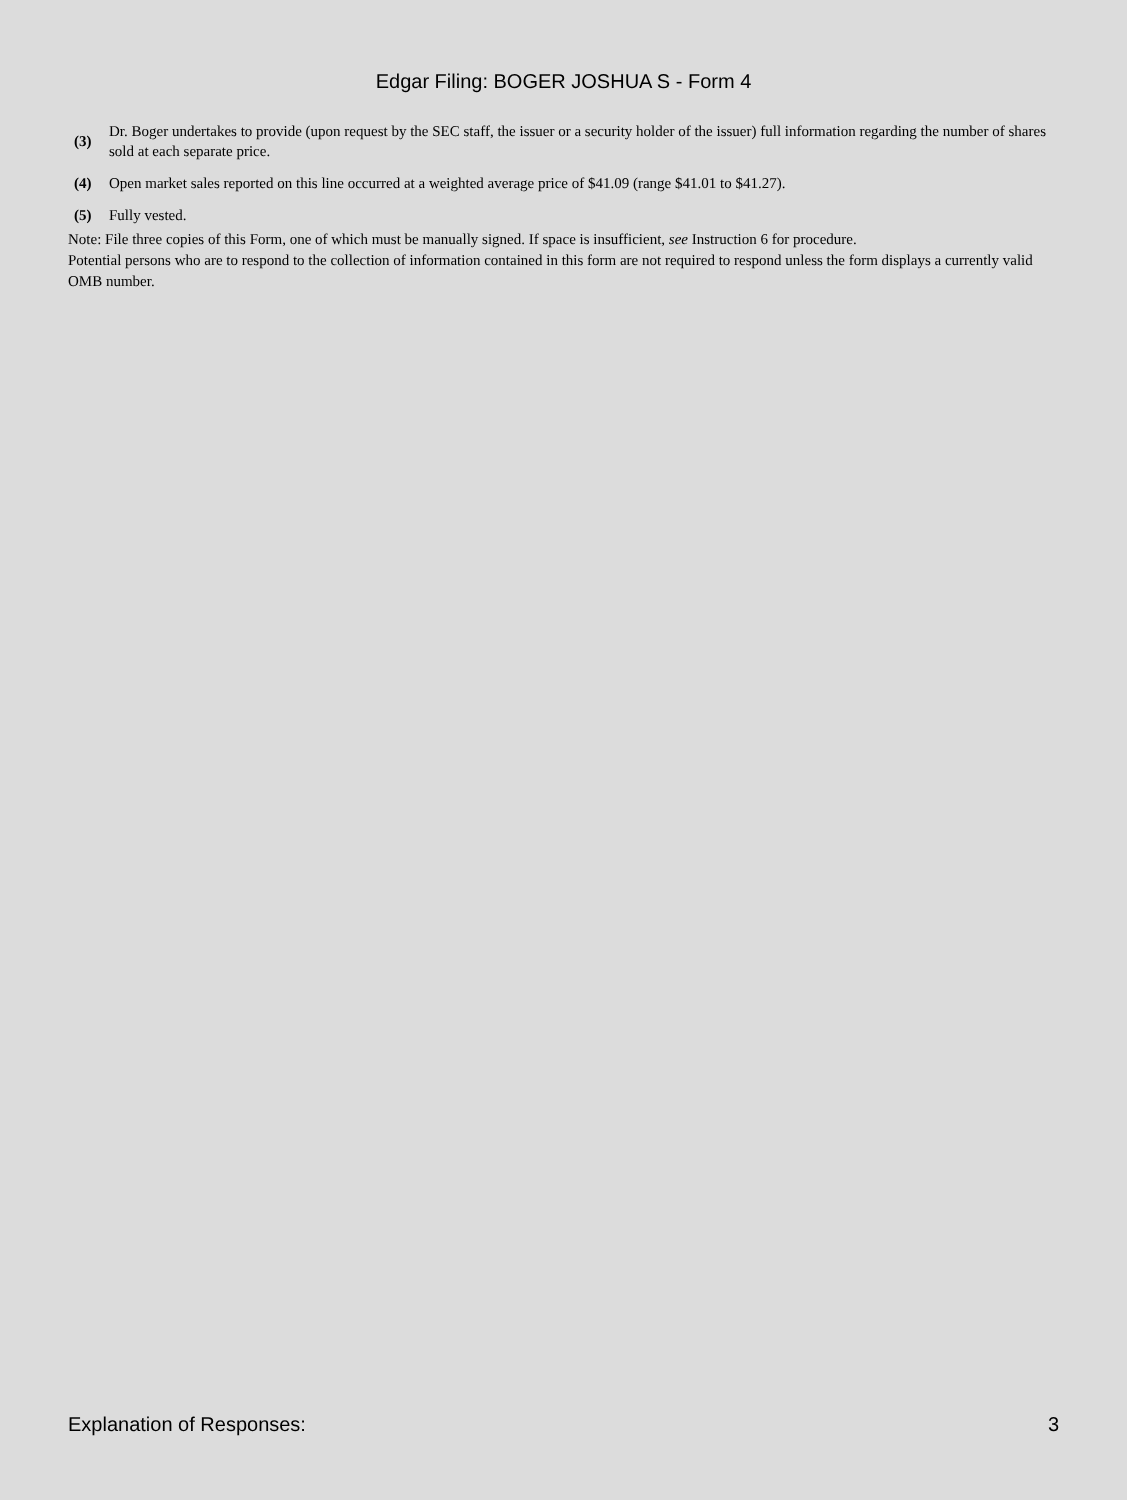Edgar Filing: BOGER JOSHUA S - Form 4
(3) Dr. Boger undertakes to provide (upon request by the SEC staff, the issuer or a security holder of the issuer) full information regarding the number of shares sold at each separate price.
(4) Open market sales reported on this line occurred at a weighted average price of $41.09 (range $41.01 to $41.27).
(5) Fully vested.
Note: File three copies of this Form, one of which must be manually signed. If space is insufficient, see Instruction 6 for procedure.
Potential persons who are to respond to the collection of information contained in this form are not required to respond unless the form displays a currently valid OMB number.
Explanation of Responses: 3